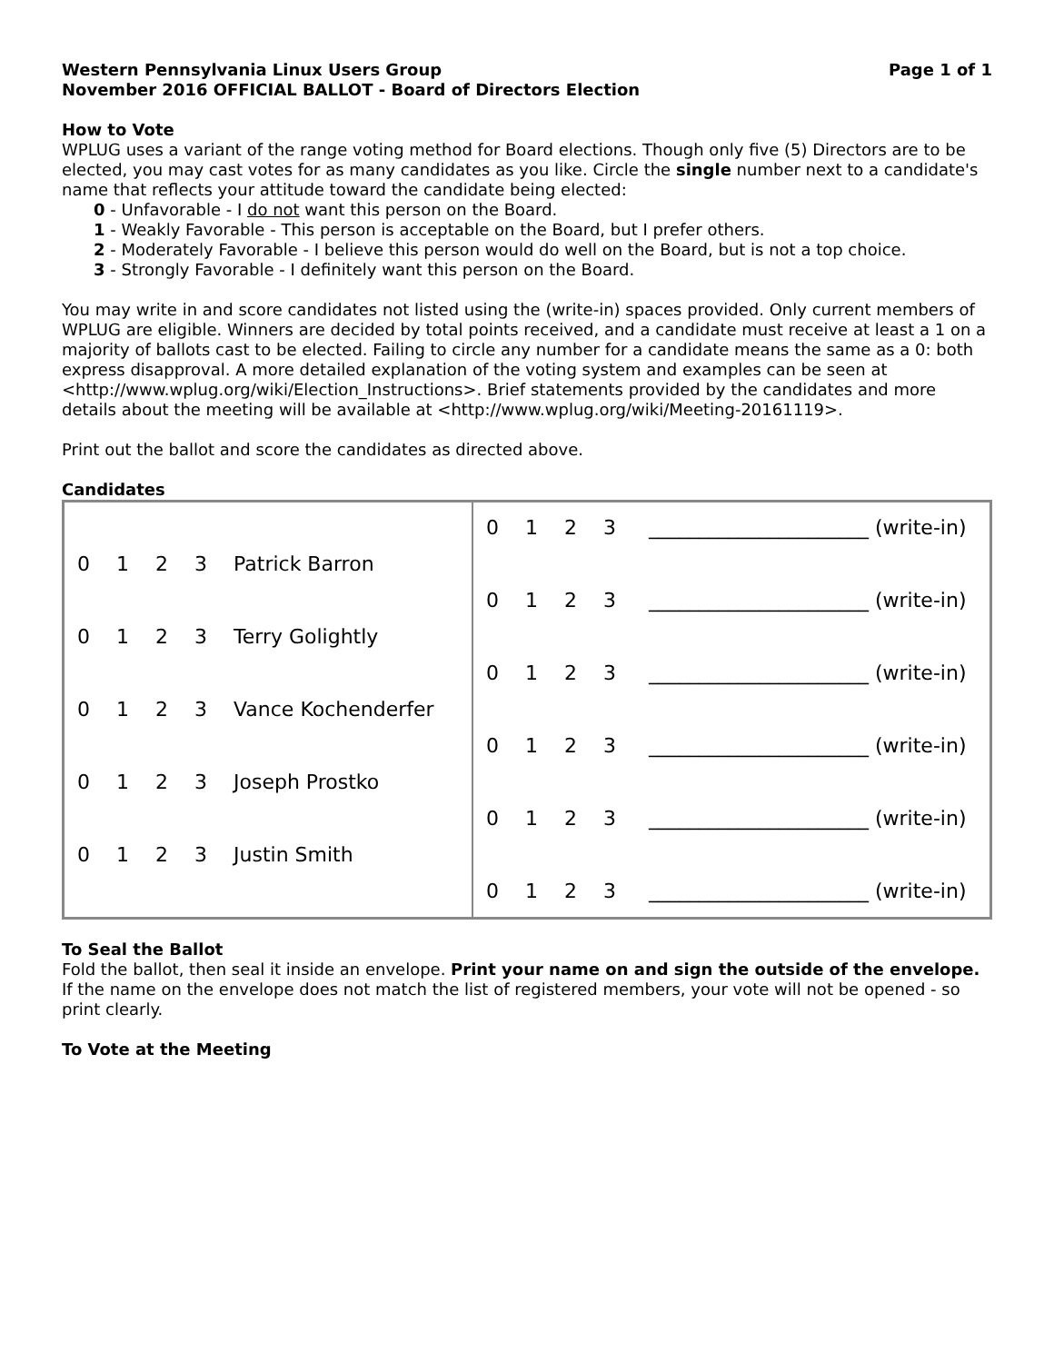Western Pennsylvania Linux Users Group Page 1 of 1
November 2016 OFFICIAL BALLOT - Board of Directors Election
How to Vote
WPLUG uses a variant of the range voting method for Board elections. Though only five (5) Directors are to be elected, you may cast votes for as many candidates as you like. Circle the single number next to a candidate's name that reflects your attitude toward the candidate being elected:
0 - Unfavorable - I do not want this person on the Board.
1 - Weakly Favorable - This person is acceptable on the Board, but I prefer others.
2 - Moderately Favorable - I believe this person would do well on the Board, but is not a top choice.
3 - Strongly Favorable - I definitely want this person on the Board.
You may write in and score candidates not listed using the (write-in) spaces provided. Only current members of WPLUG are eligible. Winners are decided by total points received, and a candidate must receive at least a 1 on a majority of ballots cast to be elected. Failing to circle any number for a candidate means the same as a 0: both express disapproval. A more detailed explanation of the voting system and examples can be seen at <http://www.wplug.org/wiki/Election_Instructions>. Brief statements provided by the candidates and more details about the meeting will be available at <http://www.wplug.org/wiki/Meeting-20161119>.
Print out the ballot and score the candidates as directed above.
Candidates
| 0 1 2 3 Patrick Barron 0 1 2 3 Terry Golightly 0 1 2 3 Vance Kochenderfer 0 1 2 3 Joseph Prostko 0 1 2 3 Justin Smith | 0 1 2 3 ______________________ (write-in) 0 1 2 3 ______________________ (write-in) 0 1 2 3 ______________________ (write-in) 0 1 2 3 ______________________ (write-in) 0 1 2 3 ______________________ (write-in) 0 1 2 3 ______________________ (write-in) |
To Seal the Ballot
Fold the ballot, then seal it inside an envelope. Print your name on and sign the outside of the envelope. If the name on the envelope does not match the list of registered members, your vote will not be opened - so print clearly.
To Vote at the Meeting